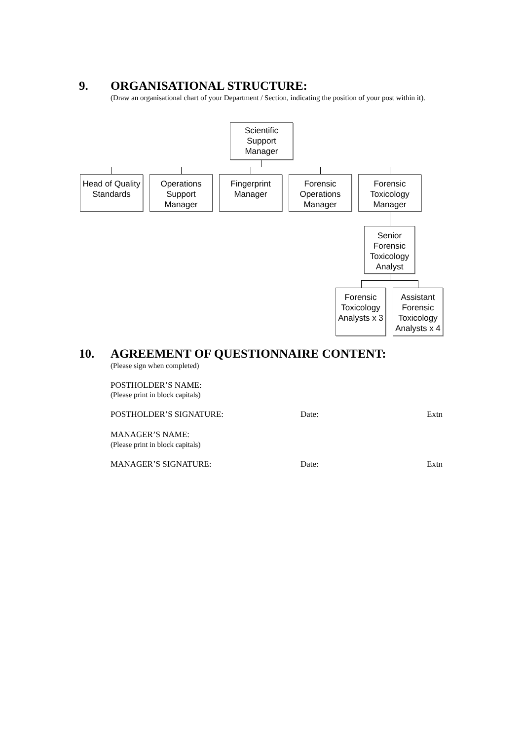9. ORGANISATIONAL STRUCTURE:
(Draw an organisational chart of your Department / Section, indicating the position of your post within it).
Scientific
Support
Manager
Head of Quality
Standards
Operations
Support
Manager
Fingerprint
Manager
Forensic
Operations
Manager
Forensic
Toxicology
Manager
Senior
Forensic
Toxicology
Analyst
Forensic
Toxicology
Analysts x 3
Assistant
Forensic
Toxicology
Analysts x 4
10.
AGREEMENT OF QUESTIONNAIRE CONTENT:
(Please sign when completed)
POSTHOLDER’S NAME:
(Please print in block capitals)
POSTHOLDER’S SIGNATURE: Date: Extn
MANAGER’S NAME:
(Please print in block capitals)
MANAGER’S SIGNATURE: Date: Extn